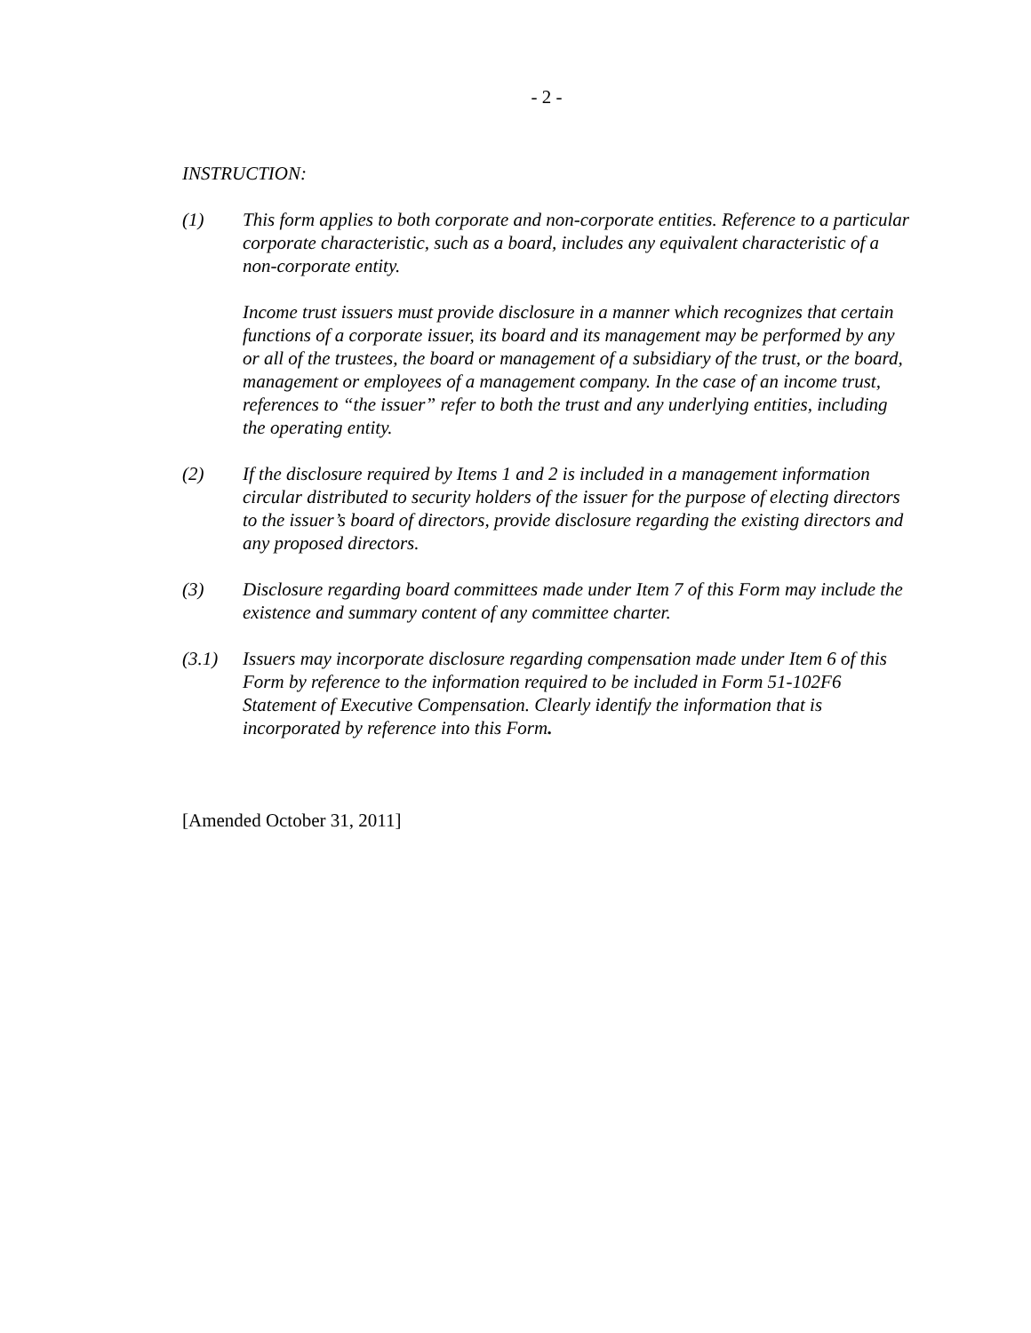- 2 -
INSTRUCTION:
(1) This form applies to both corporate and non-corporate entities. Reference to a particular corporate characteristic, such as a board, includes any equivalent characteristic of a non-corporate entity.
Income trust issuers must provide disclosure in a manner which recognizes that certain functions of a corporate issuer, its board and its management may be performed by any or all of the trustees, the board or management of a subsidiary of the trust, or the board, management or employees of a management company. In the case of an income trust, references to “the issuer” refer to both the trust and any underlying entities, including the operating entity.
(2) If the disclosure required by Items 1 and 2 is included in a management information circular distributed to security holders of the issuer for the purpose of electing directors to the issuer’s board of directors, provide disclosure regarding the existing directors and any proposed directors.
(3) Disclosure regarding board committees made under Item 7 of this Form may include the existence and summary content of any committee charter.
(3.1) Issuers may incorporate disclosure regarding compensation made under Item 6 of this Form by reference to the information required to be included in Form 51-102F6 Statement of Executive Compensation. Clearly identify the information that is incorporated by reference into this Form.
[Amended October 31, 2011]